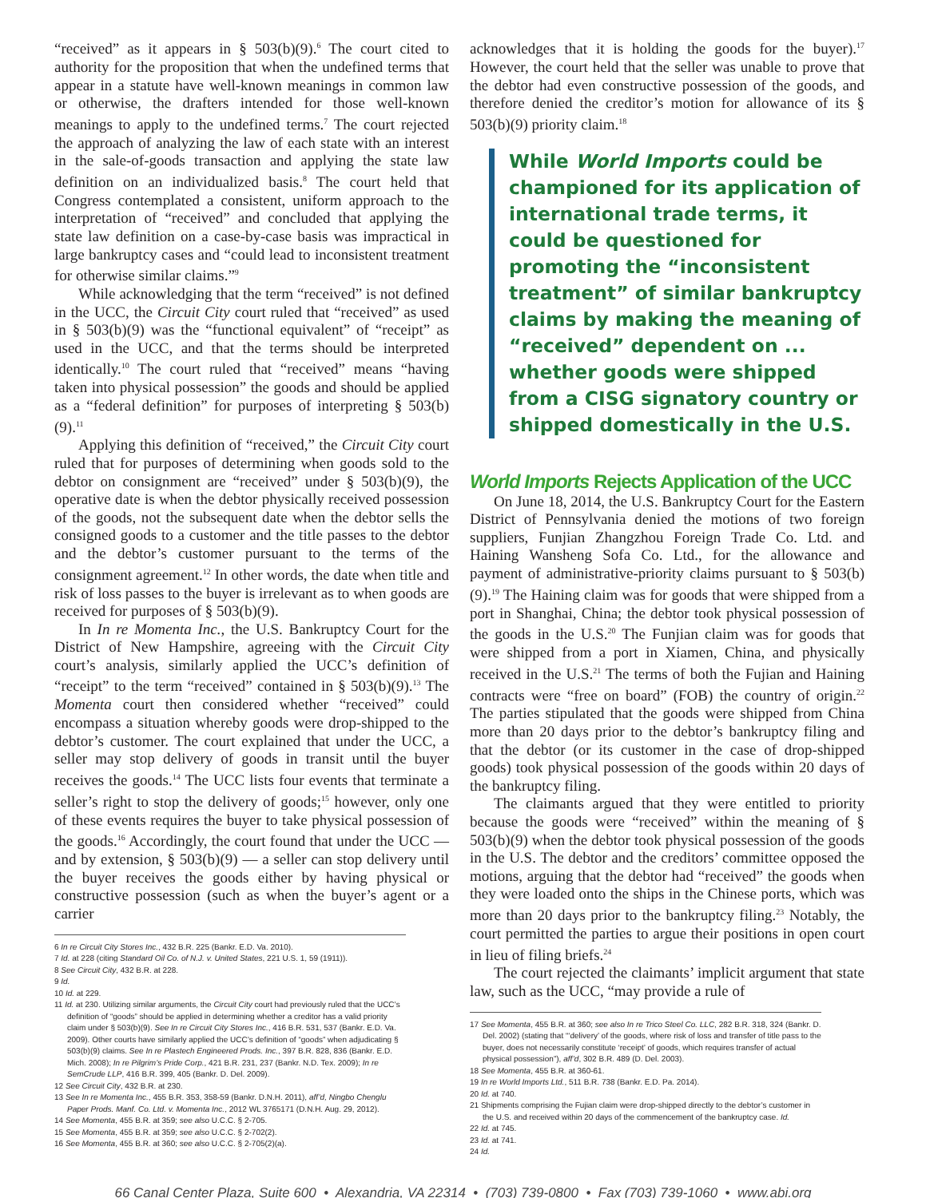“received” as it appears in § 503(b)(9).<sup>6</sup> The court cited to authority for the proposition that when the undefined terms that appear in a statute have well-known meanings in common law or otherwise, the drafters intended for those well-known meanings to apply to the undefined terms.<sup>7</sup> The court rejected the approach of analyzing the law of each state with an interest in the sale-of-goods transaction and applying the state law definition on an individualized basis.<sup>8</sup> The court held that Congress contemplated a consistent, uniform approach to the interpretation of “received” and concluded that applying the state law definition on a case-by-case basis was impractical in large bankruptcy cases and “could lead to inconsistent treatment for otherwise similar claims.”<sup>9</sup>
While acknowledging that the term “received” is not defined in the UCC, the Circuit City court ruled that “received” as used in § 503(b)(9) was the “functional equivalent” of “receipt” as used in the UCC, and that the terms should be interpreted identically.<sup>10</sup> The court ruled that “received” means “having taken into physical possession” the goods and should be applied as a “federal definition” for purposes of interpreting § 503(b)(9).<sup>11</sup>
Applying this definition of “received,” the Circuit City court ruled that for purposes of determining when goods sold to the debtor on consignment are “received” under § 503(b)(9), the operative date is when the debtor physically received possession of the goods, not the subsequent date when the debtor sells the consigned goods to a customer and the title passes to the debtor and the debtor’s customer pursuant to the terms of the consignment agreement.<sup>12</sup> In other words, the date when title and risk of loss passes to the buyer is irrelevant as to when goods are received for purposes of § 503(b)(9).
In In re Momenta Inc., the U.S. Bankruptcy Court for the District of New Hampshire, agreeing with the Circuit City court’s analysis, similarly applied the UCC’s definition of “receipt” to the term “received” contained in § 503(b)(9).<sup>13</sup> The Momenta court then considered whether “received” could encompass a situation whereby goods were drop-shipped to the debtor’s customer. The court explained that under the UCC, a seller may stop delivery of goods in transit until the buyer receives the goods.<sup>14</sup> The UCC lists four events that terminate a seller’s right to stop the delivery of goods;<sup>15</sup> however, only one of these events requires the buyer to take physical possession of the goods.<sup>16</sup> Accordingly, the court found that under the UCC — and by extension, § 503(b)(9) — a seller can stop delivery until the buyer receives the goods either by having physical or constructive possession (such as when the buyer’s agent or a carrier
6 In re Circuit City Stores Inc., 432 B.R. 225 (Bankr. E.D. Va. 2010).
7 Id. at 228 (citing Standard Oil Co. of N.J. v. United States, 221 U.S. 1, 59 (1911)).
8 See Circuit City, 432 B.R. at 228.
9 Id.
10 Id. at 229.
11 Id. at 230. Utilizing similar arguments, the Circuit City court had previously ruled that the UCC’s definition of “goods” should be applied in determining whether a creditor has a valid priority claim under § 503(b)(9). See In re Circuit City Stores Inc., 416 B.R. 531, 537 (Bankr. E.D. Va. 2009). Other courts have similarly applied the UCC’s definition of “goods” when adjudicating § 503(b)(9) claims. See In re Plastech Engineered Prods. Inc., 397 B.R. 828, 836 (Bankr. E.D. Mich. 2008); In re Pilgrim’s Pride Corp., 421 B.R. 231, 237 (Bankr. N.D. Tex. 2009); In re SemCrude LLP, 416 B.R. 399, 405 (Bankr. D. Del. 2009).
12 See Circuit City, 432 B.R. at 230.
13 See In re Momenta Inc., 455 B.R. 353, 358-59 (Bankr. D.N.H. 2011), aff’d, Ningbo Chenglu Paper Prods. Manf. Co. Ltd. v. Momenta Inc., 2012 WL 3765171 (D.N.H. Aug. 29, 2012).
14 See Momenta, 455 B.R. at 359; see also U.C.C. § 2-705.
15 See Momenta, 455 B.R. at 359; see also U.C.C. § 2-702(2).
16 See Momenta, 455 B.R. at 360; see also U.C.C. § 2-705(2)(a).
acknowledges that it is holding the goods for the buyer).<sup>17</sup> However, the court held that the seller was unable to prove that the debtor had even constructive possession of the goods, and therefore denied the creditor’s motion for allowance of its § 503(b)(9) priority claim.<sup>18</sup>
While World Imports could be championed for its application of international trade terms, it could be questioned for promoting the “inconsistent treatment” of similar bankruptcy claims by making the meaning of “received” dependent on ... whether goods were shipped from a CISG signatory country or shipped domestically in the U.S.
World Imports Rejects Application of the UCC
On June 18, 2014, the U.S. Bankruptcy Court for the Eastern District of Pennsylvania denied the motions of two foreign suppliers, Funjian Zhangzhou Foreign Trade Co. Ltd. and Haining Wansheng Sofa Co. Ltd., for the allowance and payment of administrative-priority claims pursuant to § 503(b)(9).<sup>19</sup> The Haining claim was for goods that were shipped from a port in Shanghai, China; the debtor took physical possession of the goods in the U.S.<sup>20</sup> The Funjian claim was for goods that were shipped from a port in Xiamen, China, and physically received in the U.S.<sup>21</sup> The terms of both the Fujian and Haining contracts were “free on board” (FOB) the country of origin.<sup>22</sup> The parties stipulated that the goods were shipped from China more than 20 days prior to the debtor’s bankruptcy filing and that the debtor (or its customer in the case of drop-shipped goods) took physical possession of the goods within 20 days of the bankruptcy filing.
The claimants argued that they were entitled to priority because the goods were “received” within the meaning of § 503(b)(9) when the debtor took physical possession of the goods in the U.S. The debtor and the creditors’ committee opposed the motions, arguing that the debtor had “received” the goods when they were loaded onto the ships in the Chinese ports, which was more than 20 days prior to the bankruptcy filing.<sup>23</sup> Notably, the court permitted the parties to argue their positions in open court in lieu of filing briefs.<sup>24</sup>
The court rejected the claimants’ implicit argument that state law, such as the UCC, “may provide a rule of
17 See Momenta, 455 B.R. at 360; see also In re Trico Steel Co. LLC, 282 B.R. 318, 324 (Bankr. D. Del. 2002) (stating that “‘delivery’ of the goods, where risk of loss and transfer of title pass to the buyer, does not necessarily constitute ‘receipt’ of goods, which requires transfer of actual physical possession”), aff’d, 302 B.R. 489 (D. Del. 2003).
18 See Momenta, 455 B.R. at 360-61.
19 In re World Imports Ltd., 511 B.R. 738 (Bankr. E.D. Pa. 2014).
20 Id. at 740.
21 Shipments comprising the Fujian claim were drop-shipped directly to the debtor’s customer in the U.S. and received within 20 days of the commencement of the bankruptcy case. Id.
22 Id. at 745.
23 Id. at 741.
24 Id.
66 Canal Center Plaza, Suite 600 • Alexandria, VA 22314 • (703) 739-0800 • Fax (703) 739-1060 • www.abi.org